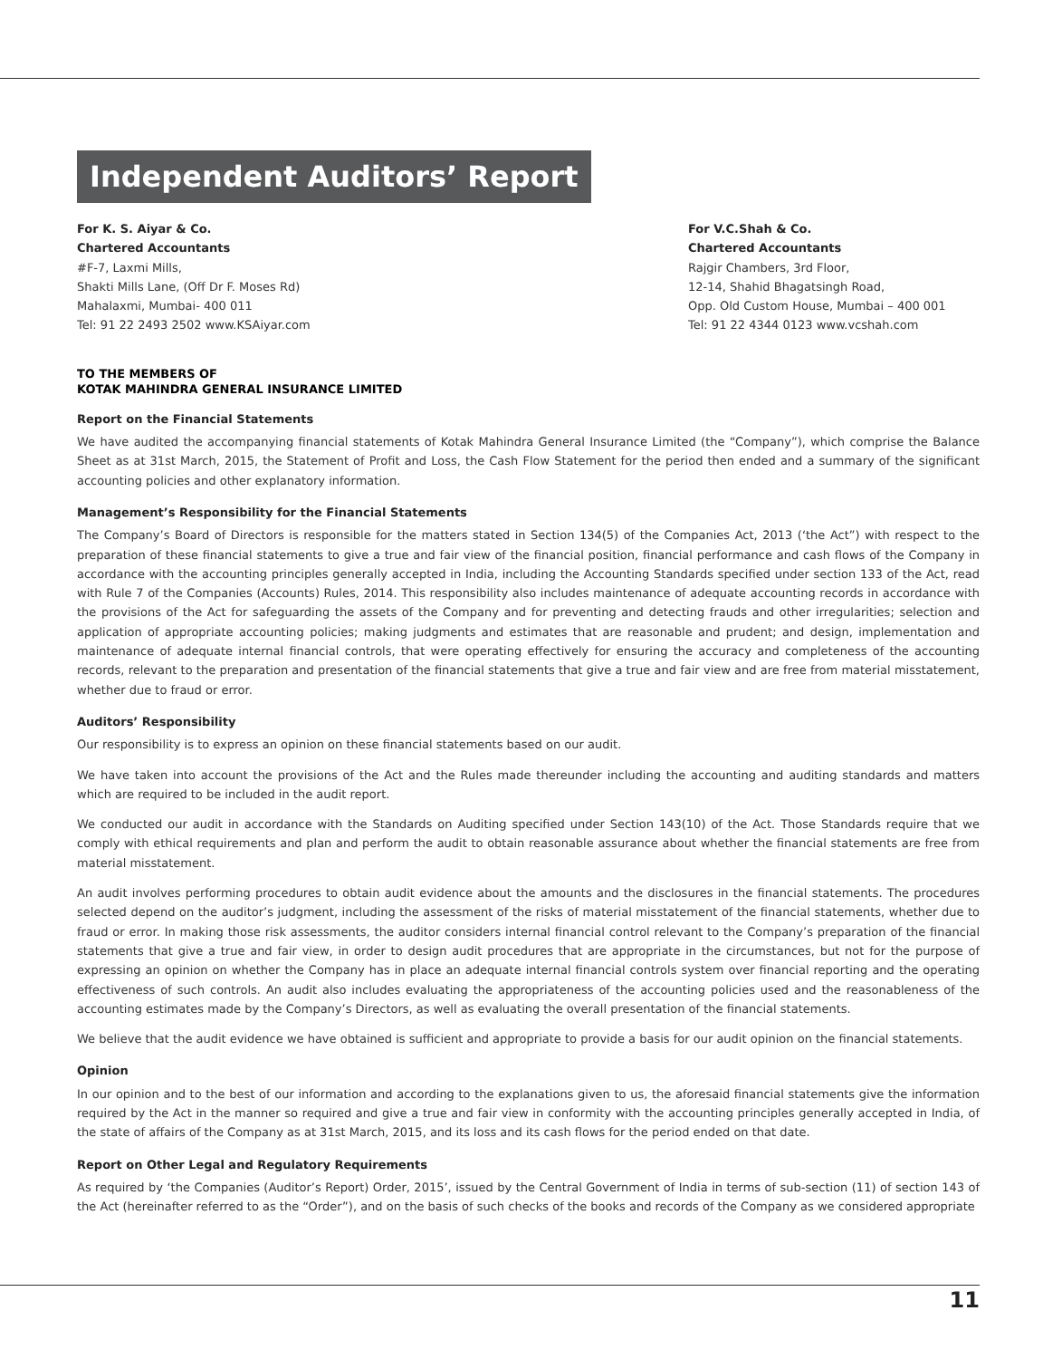Independent Auditors’ Report
For K. S. Aiyar & Co.
Chartered Accountants
#F-7, Laxmi Mills,
Shakti Mills Lane, (Off Dr F. Moses Rd)
Mahalaxmi, Mumbai- 400 011
Tel: 91 22 2493 2502 www.KSAiyar.com
For V.C.Shah & Co.
Chartered Accountants
Rajgir Chambers, 3rd Floor,
12-14, Shahid Bhagatsingh Road,
Opp. Old Custom House, Mumbai – 400 001
Tel: 91 22 4344 0123 www.vcshah.com
TO THE MEMBERS OF
KOTAK MAHINDRA GENERAL INSURANCE LIMITED
Report on the Financial Statements
We have audited the accompanying financial statements of Kotak Mahindra General Insurance Limited (the “Company”), which comprise the Balance Sheet as at 31st March, 2015, the Statement of Profit and Loss, the Cash Flow Statement for the period then ended and a summary of the significant accounting policies and other explanatory information.
Management’s Responsibility for the Financial Statements
The Company’s Board of Directors is responsible for the matters stated in Section 134(5) of the Companies Act, 2013 (‘the Act”) with respect to the preparation of these financial statements to give a true and fair view of the financial position, financial performance and cash flows of the Company in accordance with the accounting principles generally accepted in India, including the Accounting Standards specified under section 133 of the Act, read with Rule 7 of the Companies (Accounts) Rules, 2014. This responsibility also includes maintenance of adequate accounting records in accordance with the provisions of the Act for safeguarding the assets of the Company and for preventing and detecting frauds and other irregularities; selection and application of appropriate accounting policies; making judgments and estimates that are reasonable and prudent; and design, implementation and maintenance of adequate internal financial controls, that were operating effectively for ensuring the accuracy and completeness of the accounting records, relevant to the preparation and presentation of the financial statements that give a true and fair view and are free from material misstatement, whether due to fraud or error.
Auditors’ Responsibility
Our responsibility is to express an opinion on these financial statements based on our audit.
We have taken into account the provisions of the Act and the Rules made thereunder including the accounting and auditing standards and matters which are required to be included in the audit report.
We conducted our audit in accordance with the Standards on Auditing specified under Section 143(10) of the Act. Those Standards require that we comply with ethical requirements and plan and perform the audit to obtain reasonable assurance about whether the financial statements are free from material misstatement.
An audit involves performing procedures to obtain audit evidence about the amounts and the disclosures in the financial statements. The procedures selected depend on the auditor’s judgment, including the assessment of the risks of material misstatement of the financial statements, whether due to fraud or error. In making those risk assessments, the auditor considers internal financial control relevant to the Company’s preparation of the financial statements that give a true and fair view, in order to design audit procedures that are appropriate in the circumstances, but not for the purpose of expressing an opinion on whether the Company has in place an adequate internal financial controls system over financial reporting and the operating effectiveness of such controls. An audit also includes evaluating the appropriateness of the accounting policies used and the reasonableness of the accounting estimates made by the Company’s Directors, as well as evaluating the overall presentation of the financial statements.
We believe that the audit evidence we have obtained is sufficient and appropriate to provide a basis for our audit opinion on the financial statements.
Opinion
In our opinion and to the best of our information and according to the explanations given to us, the aforesaid financial statements give the information required by the Act in the manner so required and give a true and fair view in conformity with the accounting principles generally accepted in India, of the state of affairs of the Company as at 31st March, 2015, and its loss and its cash flows for the period ended on that date.
Report on Other Legal and Regulatory Requirements
As required by ‘the Companies (Auditor’s Report) Order, 2015’, issued by the Central Government of India in terms of sub-section (11) of section 143 of the Act (hereinafter referred to as the “Order”), and on the basis of such checks of the books and records of the Company as we considered appropriate
11